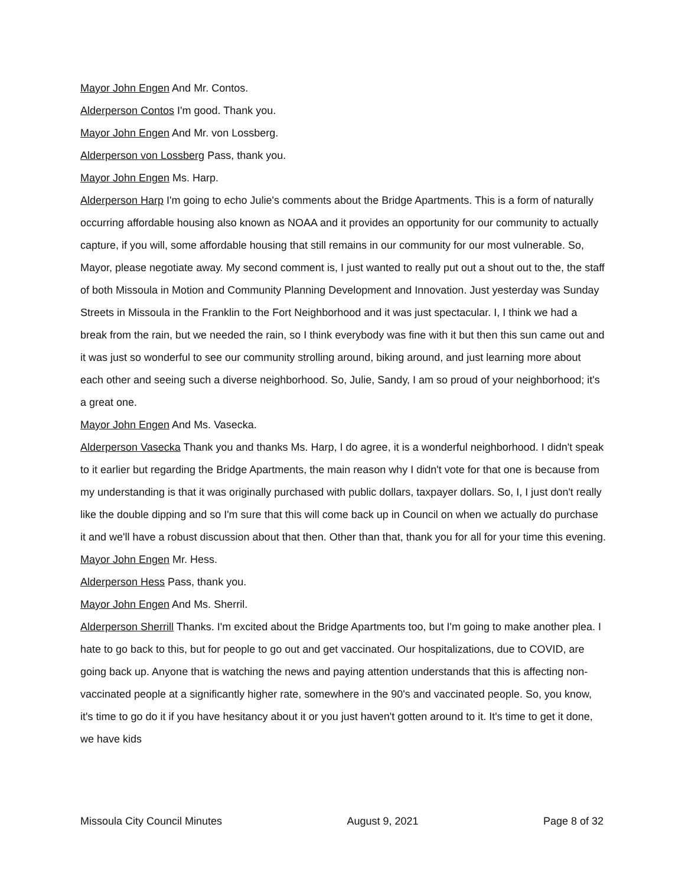Mayor John Engen And Mr. Contos.
Alderperson Contos I'm good. Thank you.
Mayor John Engen And Mr. von Lossberg.
Alderperson von Lossberg Pass, thank you.
Mayor John Engen Ms. Harp.
Alderperson Harp I'm going to echo Julie's comments about the Bridge Apartments. This is a form of naturally occurring affordable housing also known as NOAA and it provides an opportunity for our community to actually capture, if you will, some affordable housing that still remains in our community for our most vulnerable. So, Mayor, please negotiate away. My second comment is, I just wanted to really put out a shout out to the, the staff of both Missoula in Motion and Community Planning Development and Innovation. Just yesterday was Sunday Streets in Missoula in the Franklin to the Fort Neighborhood and it was just spectacular. I, I think we had a break from the rain, but we needed the rain, so I think everybody was fine with it but then this sun came out and it was just so wonderful to see our community strolling around, biking around, and just learning more about each other and seeing such a diverse neighborhood. So, Julie, Sandy, I am so proud of your neighborhood; it's a great one.
Mayor John Engen And Ms. Vasecka.
Alderperson Vasecka Thank you and thanks Ms. Harp, I do agree, it is a wonderful neighborhood. I didn't speak to it earlier but regarding the Bridge Apartments, the main reason why I didn't vote for that one is because from my understanding is that it was originally purchased with public dollars, taxpayer dollars. So, I, I just don't really like the double dipping and so I'm sure that this will come back up in Council on when we actually do purchase it and we'll have a robust discussion about that then. Other than that, thank you for all for your time this evening.
Mayor John Engen Mr. Hess.
Alderperson Hess Pass, thank you.
Mayor John Engen And Ms. Sherril.
Alderperson Sherrill Thanks. I'm excited about the Bridge Apartments too, but I'm going to make another plea. I hate to go back to this, but for people to go out and get vaccinated. Our hospitalizations, due to COVID, are going back up. Anyone that is watching the news and paying attention understands that this is affecting non-vaccinated people at a significantly higher rate, somewhere in the 90's and vaccinated people. So, you know, it's time to go do it if you have hesitancy about it or you just haven't gotten around to it. It's time to get it done, we have kids
Missoula City Council Minutes August 9, 2021 Page 8 of 32